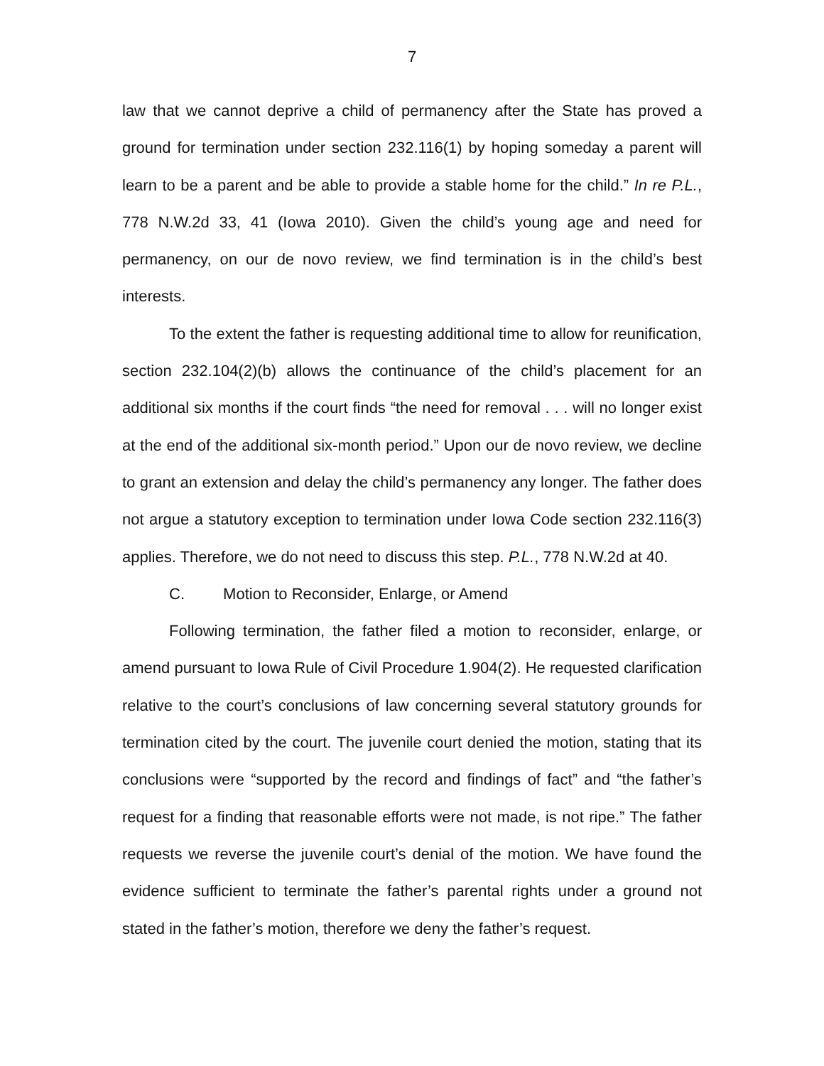7
law that we cannot deprive a child of permanency after the State has proved a ground for termination under section 232.116(1) by hoping someday a parent will learn to be a parent and be able to provide a stable home for the child.” In re P.L., 778 N.W.2d 33, 41 (Iowa 2010). Given the child’s young age and need for permanency, on our de novo review, we find termination is in the child’s best interests.
To the extent the father is requesting additional time to allow for reunification, section 232.104(2)(b) allows the continuance of the child’s placement for an additional six months if the court finds “the need for removal . . . will no longer exist at the end of the additional six-month period.” Upon our de novo review, we decline to grant an extension and delay the child’s permanency any longer. The father does not argue a statutory exception to termination under Iowa Code section 232.116(3) applies. Therefore, we do not need to discuss this step. P.L., 778 N.W.2d at 40.
C. Motion to Reconsider, Enlarge, or Amend
Following termination, the father filed a motion to reconsider, enlarge, or amend pursuant to Iowa Rule of Civil Procedure 1.904(2). He requested clarification relative to the court’s conclusions of law concerning several statutory grounds for termination cited by the court. The juvenile court denied the motion, stating that its conclusions were “supported by the record and findings of fact” and “the father’s request for a finding that reasonable efforts were not made, is not ripe.” The father requests we reverse the juvenile court’s denial of the motion. We have found the evidence sufficient to terminate the father’s parental rights under a ground not stated in the father’s motion, therefore we deny the father’s request.